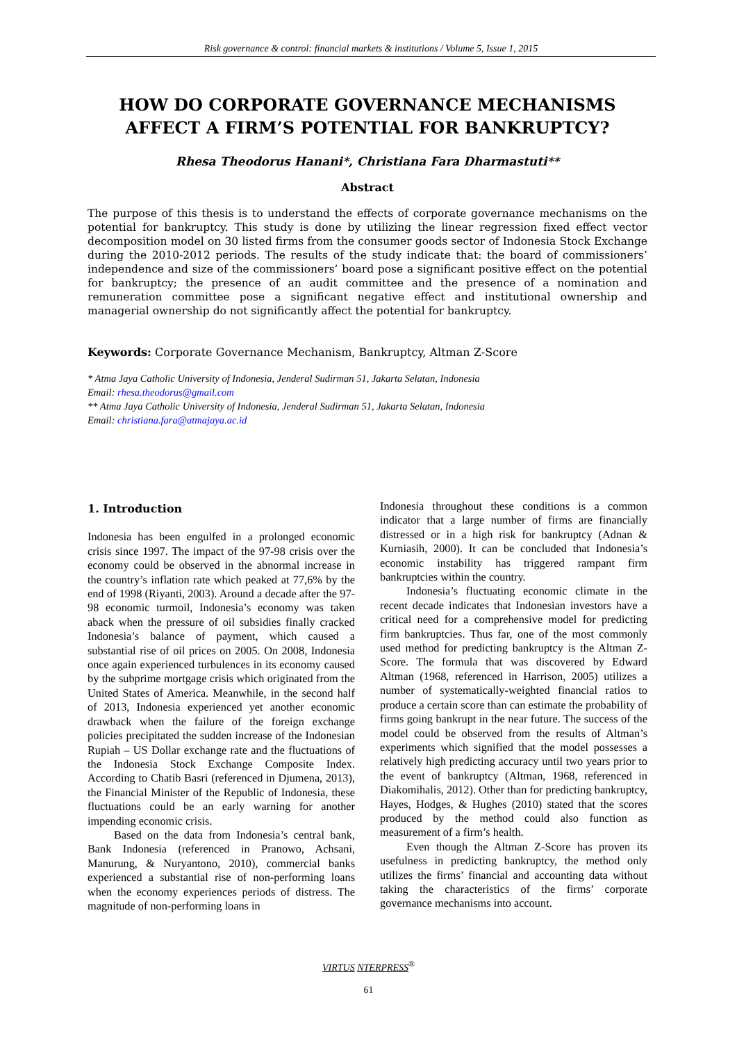Risk governance & control: financial markets & institutions / Volume 5, Issue 1, 2015
HOW DO CORPORATE GOVERNANCE MECHANISMS AFFECT A FIRM’S POTENTIAL FOR BANKRUPTCY?
Rhesa Theodorus Hanani*, Christiana Fara Dharmastuti**
Abstract
The purpose of this thesis is to understand the effects of corporate governance mechanisms on the potential for bankruptcy. This study is done by utilizing the linear regression fixed effect vector decomposition model on 30 listed firms from the consumer goods sector of Indonesia Stock Exchange during the 2010-2012 periods. The results of the study indicate that: the board of commissioners’ independence and size of the commissioners’ board pose a significant positive effect on the potential for bankruptcy; the presence of an audit committee and the presence of a nomination and remuneration committee pose a significant negative effect and institutional ownership and managerial ownership do not significantly affect the potential for bankruptcy.
Keywords: Corporate Governance Mechanism, Bankruptcy, Altman Z-Score
* Atma Jaya Catholic University of Indonesia, Jenderal Sudirman 51, Jakarta Selatan, Indonesia
Email: rhesa.theodorus@gmail.com
** Atma Jaya Catholic University of Indonesia, Jenderal Sudirman 51, Jakarta Selatan, Indonesia
Email: christiana.fara@atmajaya.ac.id
1. Introduction
Indonesia has been engulfed in a prolonged economic crisis since 1997. The impact of the 97-98 crisis over the economy could be observed in the abnormal increase in the country’s inflation rate which peaked at 77,6% by the end of 1998 (Riyanti, 2003). Around a decade after the 97-98 economic turmoil, Indonesia’s economy was taken aback when the pressure of oil subsidies finally cracked Indonesia’s balance of payment, which caused a substantial rise of oil prices on 2005. On 2008, Indonesia once again experienced turbulences in its economy caused by the subprime mortgage crisis which originated from the United States of America. Meanwhile, in the second half of 2013, Indonesia experienced yet another economic drawback when the failure of the foreign exchange policies precipitated the sudden increase of the Indonesian Rupiah – US Dollar exchange rate and the fluctuations of the Indonesia Stock Exchange Composite Index. According to Chatib Basri (referenced in Djumena, 2013), the Financial Minister of the Republic of Indonesia, these fluctuations could be an early warning for another impending economic crisis.
Based on the data from Indonesia’s central bank, Bank Indonesia (referenced in Pranowo, Achsani, Manurung, & Nuryantono, 2010), commercial banks experienced a substantial rise of non-performing loans when the economy experiences periods of distress. The magnitude of non-performing loans in
Indonesia throughout these conditions is a common indicator that a large number of firms are financially distressed or in a high risk for bankruptcy (Adnan & Kurniasih, 2000). It can be concluded that Indonesia’s economic instability has triggered rampant firm bankruptcies within the country.
Indonesia’s fluctuating economic climate in the recent decade indicates that Indonesian investors have a critical need for a comprehensive model for predicting firm bankruptcies. Thus far, one of the most commonly used method for predicting bankruptcy is the Altman Z-Score. The formula that was discovered by Edward Altman (1968, referenced in Harrison, 2005) utilizes a number of systematically-weighted financial ratios to produce a certain score than can estimate the probability of firms going bankrupt in the near future. The success of the model could be observed from the results of Altman’s experiments which signified that the model possesses a relatively high predicting accuracy until two years prior to the event of bankruptcy (Altman, 1968, referenced in Diakomihalis, 2012). Other than for predicting bankruptcy, Hayes, Hodges, & Hughes (2010) stated that the scores produced by the method could also function as measurement of a firm’s health.
Even though the Altman Z-Score has proven its usefulness in predicting bankruptcy, the method only utilizes the firms’ financial and accounting data without taking the characteristics of the firms’ corporate governance mechanisms into account.
VIRTUS NTERPRESS<sup>®</sup>
61